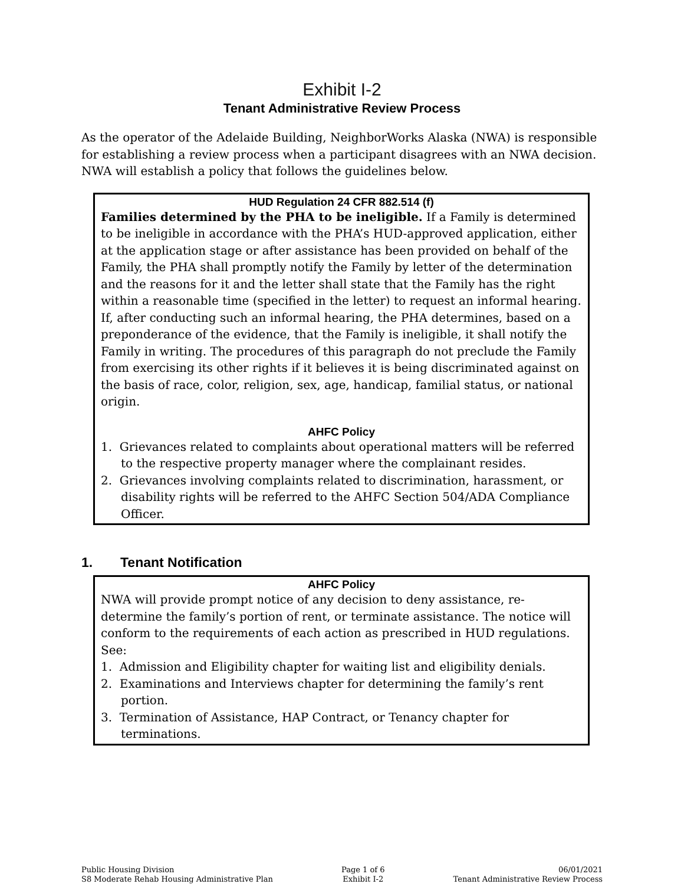Exhibit I-2
Tenant Administrative Review Process
As the operator of the Adelaide Building, NeighborWorks Alaska (NWA) is responsible for establishing a review process when a participant disagrees with an NWA decision. NWA will establish a policy that follows the guidelines below.
HUD Regulation 24 CFR 882.514 (f)
Families determined by the PHA to be ineligible. If a Family is determined to be ineligible in accordance with the PHA’s HUD-approved application, either at the application stage or after assistance has been provided on behalf of the Family, the PHA shall promptly notify the Family by letter of the determination and the reasons for it and the letter shall state that the Family has the right within a reasonable time (specified in the letter) to request an informal hearing. If, after conducting such an informal hearing, the PHA determines, based on a preponderance of the evidence, that the Family is ineligible, it shall notify the Family in writing. The procedures of this paragraph do not preclude the Family from exercising its other rights if it believes it is being discriminated against on the basis of race, color, religion, sex, age, handicap, familial status, or national origin.
AHFC Policy
1. Grievances related to complaints about operational matters will be referred to the respective property manager where the complainant resides.
2. Grievances involving complaints related to discrimination, harassment, or disability rights will be referred to the AHFC Section 504/ADA Compliance Officer.
1. Tenant Notification
AHFC Policy
NWA will provide prompt notice of any decision to deny assistance, re-determine the family’s portion of rent, or terminate assistance. The notice will conform to the requirements of each action as prescribed in HUD regulations. See:
1. Admission and Eligibility chapter for waiting list and eligibility denials.
2. Examinations and Interviews chapter for determining the family’s rent portion.
3. Termination of Assistance, HAP Contract, or Tenancy chapter for terminations.
Public Housing Division
S8 Moderate Rehab Housing Administrative Plan
Page 1 of 6
Exhibit I-2
06/01/2021
Tenant Administrative Review Process